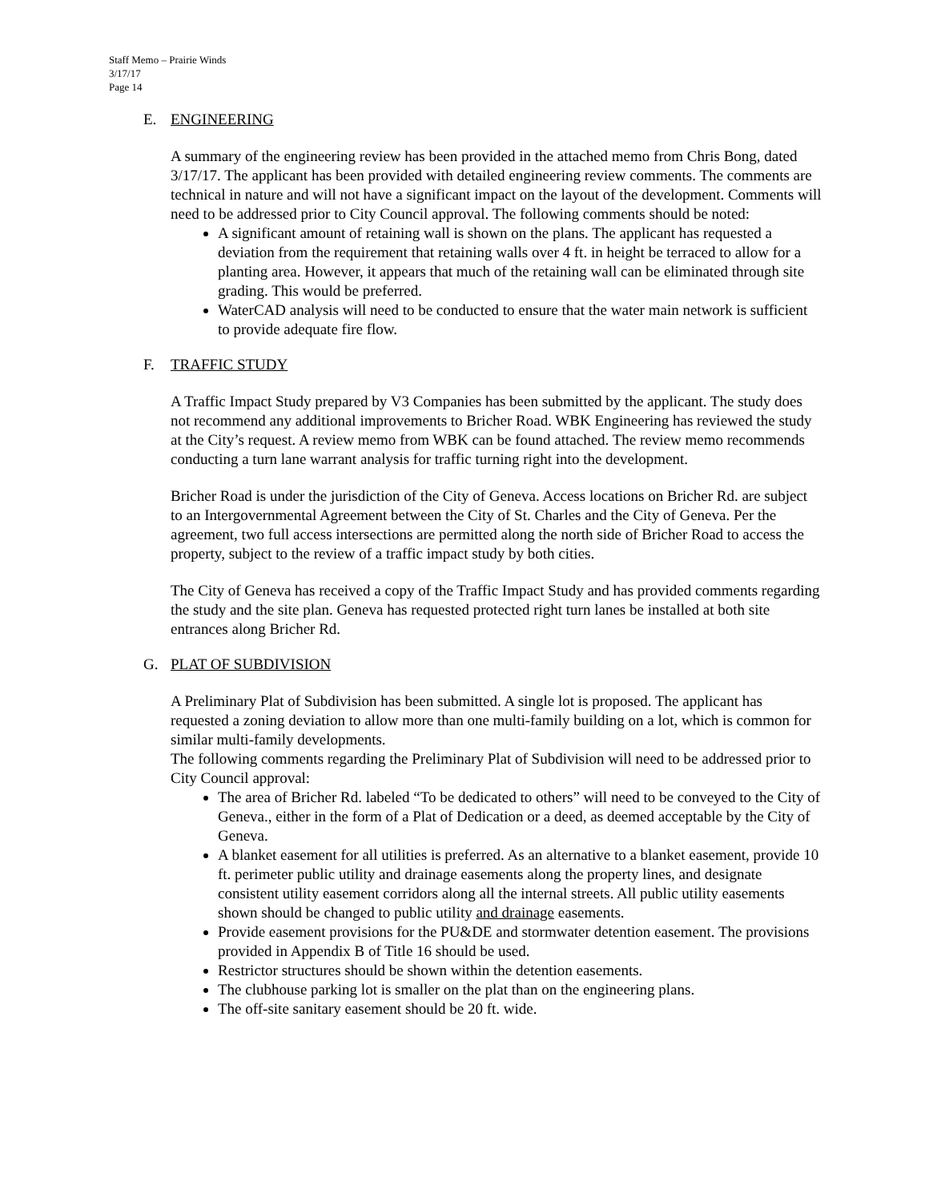Staff Memo – Prairie Winds
3/17/17
Page 14
E. ENGINEERING
A summary of the engineering review has been provided in the attached memo from Chris Bong, dated 3/17/17. The applicant has been provided with detailed engineering review comments. The comments are technical in nature and will not have a significant impact on the layout of the development. Comments will need to be addressed prior to City Council approval. The following comments should be noted:
A significant amount of retaining wall is shown on the plans. The applicant has requested a deviation from the requirement that retaining walls over 4 ft. in height be terraced to allow for a planting area. However, it appears that much of the retaining wall can be eliminated through site grading. This would be preferred.
WaterCAD analysis will need to be conducted to ensure that the water main network is sufficient to provide adequate fire flow.
F. TRAFFIC STUDY
A Traffic Impact Study prepared by V3 Companies has been submitted by the applicant. The study does not recommend any additional improvements to Bricher Road. WBK Engineering has reviewed the study at the City’s request. A review memo from WBK can be found attached. The review memo recommends conducting a turn lane warrant analysis for traffic turning right into the development.
Bricher Road is under the jurisdiction of the City of Geneva. Access locations on Bricher Rd. are subject to an Intergovernmental Agreement between the City of St. Charles and the City of Geneva. Per the agreement, two full access intersections are permitted along the north side of Bricher Road to access the property, subject to the review of a traffic impact study by both cities.
The City of Geneva has received a copy of the Traffic Impact Study and has provided comments regarding the study and the site plan. Geneva has requested protected right turn lanes be installed at both site entrances along Bricher Rd.
G. PLAT OF SUBDIVISION
A Preliminary Plat of Subdivision has been submitted. A single lot is proposed. The applicant has requested a zoning deviation to allow more than one multi-family building on a lot, which is common for similar multi-family developments.
The following comments regarding the Preliminary Plat of Subdivision will need to be addressed prior to City Council approval:
The area of Bricher Rd. labeled “To be dedicated to others” will need to be conveyed to the City of Geneva., either in the form of a Plat of Dedication or a deed, as deemed acceptable by the City of Geneva.
A blanket easement for all utilities is preferred. As an alternative to a blanket easement, provide 10 ft. perimeter public utility and drainage easements along the property lines, and designate consistent utility easement corridors along all the internal streets. All public utility easements shown should be changed to public utility and drainage easements.
Provide easement provisions for the PU&DE and stormwater detention easement. The provisions provided in Appendix B of Title 16 should be used.
Restrictor structures should be shown within the detention easements.
The clubhouse parking lot is smaller on the plat than on the engineering plans.
The off-site sanitary easement should be 20 ft. wide.